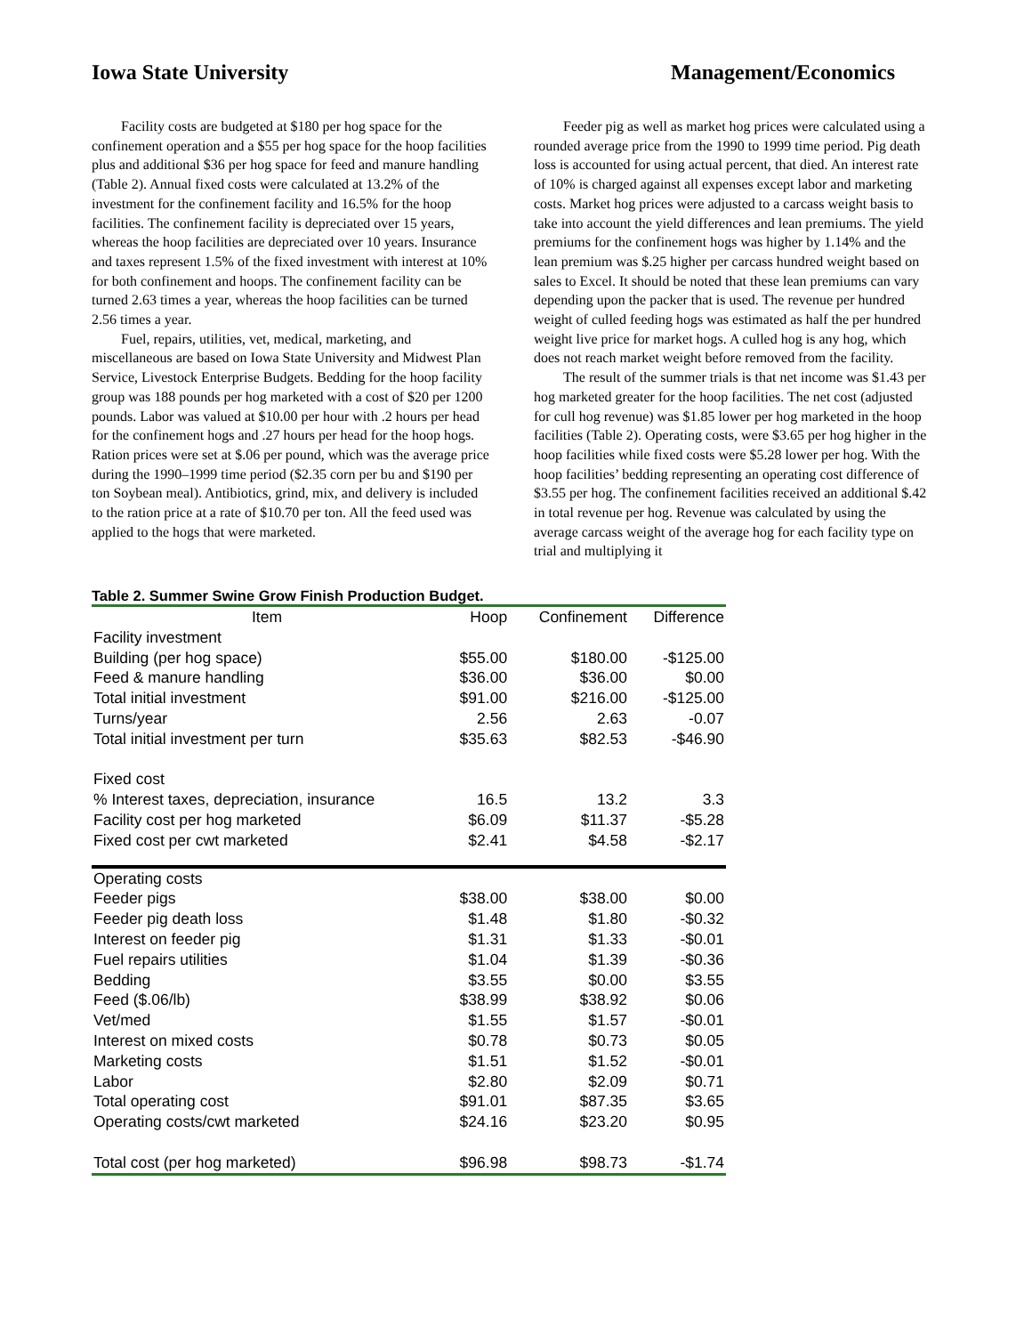Iowa State University Management/Economics
Facility costs are budgeted at $180 per hog space for the confinement operation and a $55 per hog space for the hoop facilities plus and additional $36 per hog space for feed and manure handling (Table 2). Annual fixed costs were calculated at 13.2% of the investment for the confinement facility and 16.5% for the hoop facilities. The confinement facility is depreciated over 15 years, whereas the hoop facilities are depreciated over 10 years. Insurance and taxes represent 1.5% of the fixed investment with interest at 10% for both confinement and hoops. The confinement facility can be turned 2.63 times a year, whereas the hoop facilities can be turned 2.56 times a year.
Fuel, repairs, utilities, vet, medical, marketing, and miscellaneous are based on Iowa State University and Midwest Plan Service, Livestock Enterprise Budgets. Bedding for the hoop facility group was 188 pounds per hog marketed with a cost of $20 per 1200 pounds. Labor was valued at $10.00 per hour with .2 hours per head for the confinement hogs and .27 hours per head for the hoop hogs. Ration prices were set at $.06 per pound, which was the average price during the 1990–1999 time period ($2.35 corn per bu and $190 per ton Soybean meal). Antibiotics, grind, mix, and delivery is included to the ration price at a rate of $10.70 per ton. All the feed used was applied to the hogs that were marketed.
Feeder pig as well as market hog prices were calculated using a rounded average price from the 1990 to 1999 time period. Pig death loss is accounted for using actual percent, that died. An interest rate of 10% is charged against all expenses except labor and marketing costs. Market hog prices were adjusted to a carcass weight basis to take into account the yield differences and lean premiums. The yield premiums for the confinement hogs was higher by 1.14% and the lean premium was $.25 higher per carcass hundred weight based on sales to Excel. It should be noted that these lean premiums can vary depending upon the packer that is used. The revenue per hundred weight of culled feeding hogs was estimated as half the per hundred weight live price for market hogs. A culled hog is any hog, which does not reach market weight before removed from the facility.
The result of the summer trials is that net income was $1.43 per hog marketed greater for the hoop facilities. The net cost (adjusted for cull hog revenue) was $1.85 lower per hog marketed in the hoop facilities (Table 2). Operating costs, were $3.65 per hog higher in the hoop facilities while fixed costs were $5.28 lower per hog. With the hoop facilities’ bedding representing an operating cost difference of $3.55 per hog. The confinement facilities received an additional $.42 in total revenue per hog. Revenue was calculated by using the average carcass weight of the average hog for each facility type on trial and multiplying it
Table 2. Summer Swine Grow Finish Production Budget.
| Item | Hoop | Confinement | Difference |
| --- | --- | --- | --- |
| Facility investment | | | |
| Building (per hog space) | $55.00 | $180.00 | -$125.00 |
| Feed & manure handling | $36.00 | $36.00 | $0.00 |
| Total initial investment | $91.00 | $216.00 | -$125.00 |
| Turns/year | 2.56 | 2.63 | -0.07 |
| Total initial investment per turn | $35.63 | $82.53 | -$46.90 |
| Fixed cost | | | |
| % Interest taxes, depreciation, insurance | 16.5 | 13.2 | 3.3 |
| Facility cost per hog marketed | $6.09 | $11.37 | -$5.28 |
| Fixed cost per cwt marketed | $2.41 | $4.58 | -$2.17 |
| Operating costs | | | |
| Feeder pigs | $38.00 | $38.00 | $0.00 |
| Feeder pig death loss | $1.48 | $1.80 | -$0.32 |
| Interest on feeder pig | $1.31 | $1.33 | -$0.01 |
| Fuel repairs utilities | $1.04 | $1.39 | -$0.36 |
| Bedding | $3.55 | $0.00 | $3.55 |
| Feed ($.06/lb) | $38.99 | $38.92 | $0.06 |
| Vet/med | $1.55 | $1.57 | -$0.01 |
| Interest on mixed costs | $0.78 | $0.73 | $0.05 |
| Marketing costs | $1.51 | $1.52 | -$0.01 |
| Labor | $2.80 | $2.09 | $0.71 |
| Total operating cost | $91.01 | $87.35 | $3.65 |
| Operating costs/cwt marketed | $24.16 | $23.20 | $0.95 |
| Total cost (per hog marketed) | $96.98 | $98.73 | -$1.74 |